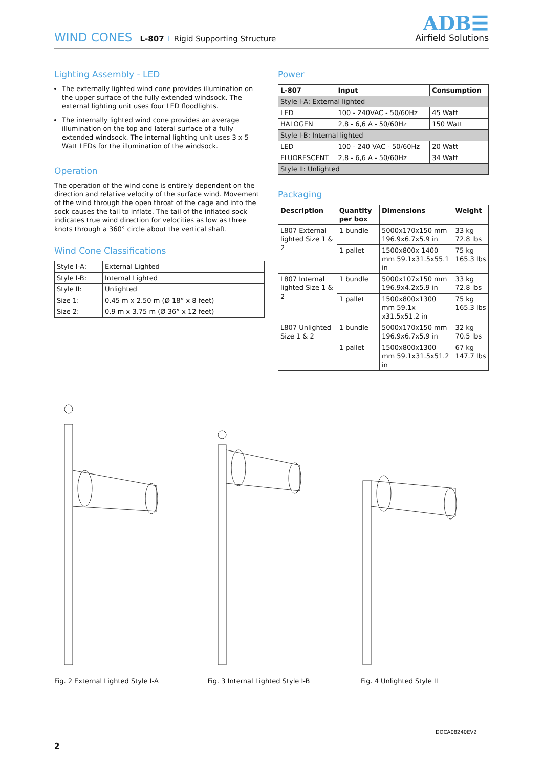WIND CONES L-807 I Rigid Supporting Structure
ADB☰
Airfield Solutions
Lighting Assembly - LED
The externally lighted wind cone provides illumination on the upper surface of the fully extended windsock. The external lighting unit uses four LED floodlights.
The internally lighted wind cone provides an average illumination on the top and lateral surface of a fully extended windsock. The internal lighting unit uses 3 x 5 Watt LEDs for the illumination of the windsock.
Operation
The operation of the wind cone is entirely dependent on the direction and relative velocity of the surface wind. Movement of the wind through the open throat of the cage and into the sock causes the tail to inflate. The tail of the inflated sock indicates true wind direction for velocities as low as three knots through a 360° circle about the vertical shaft.
Wind Cone Classifications
| Style I-A: | External Lighted |
| Style I-B: | Internal Lighted |
| Style II: | Unlighted |
| Size 1: | 0.45 m x 2.50 m (Ø 18” x 8 feet) |
| Size 2: | 0.9 m x 3.75 m (Ø 36” x 12 feet) |
Power
| L-807 | Input | Consumption |
| --- | --- | --- |
| Style I-A: External lighted | | |
| LED | 100 - 240VAC - 50/60Hz | 45 Watt |
| HALOGEN | 2,8 - 6,6 A - 50/60Hz | 150 Watt |
| Style I-B: Internal lighted | | |
| LED | 100 - 240 VAC - 50/60Hz | 20 Watt |
| FLUORESCENT | 2,8 - 6,6 A - 50/60Hz | 34 Watt |
| Style II: Unlighted | | |
Packaging
| Description | Quantity per box | Dimensions | Weight |
| --- | --- | --- | --- |
| L807 External lighted Size 1 & 2 | 1 bundle | 5000x170x150 mm 196.9x6.7x5.9 in | 33 kg 72.8 lbs |
| | 1 pallet | 1500x800x 1400 mm 59.1x31.5x55.1 in | 75 kg 165.3 lbs |
| L807 Internal lighted Size 1 & 2 | 1 bundle | 5000x107x150 mm 196.9x4.2x5.9 in | 33 kg 72.8 lbs |
| | 1 pallet | 1500x800x1300 mm 59.1x x31.5x51.2 in | 75 kg 165.3 lbs |
| L807 Unlighted Size 1 & 2 | 1 bundle | 5000x170x150 mm 196.9x6.7x5.9 in | 32 kg 70.5 lbs |
| | 1 pallet | 1500x800x1300 mm 59.1x31.5x51.2 in | 67 kg 147.7 lbs |
Fig. 2 External Lighted Style I-A
Fig. 3 Internal Lighted Style I-B
Fig. 4 Unlighted Style II
DOCA08240EV2
2